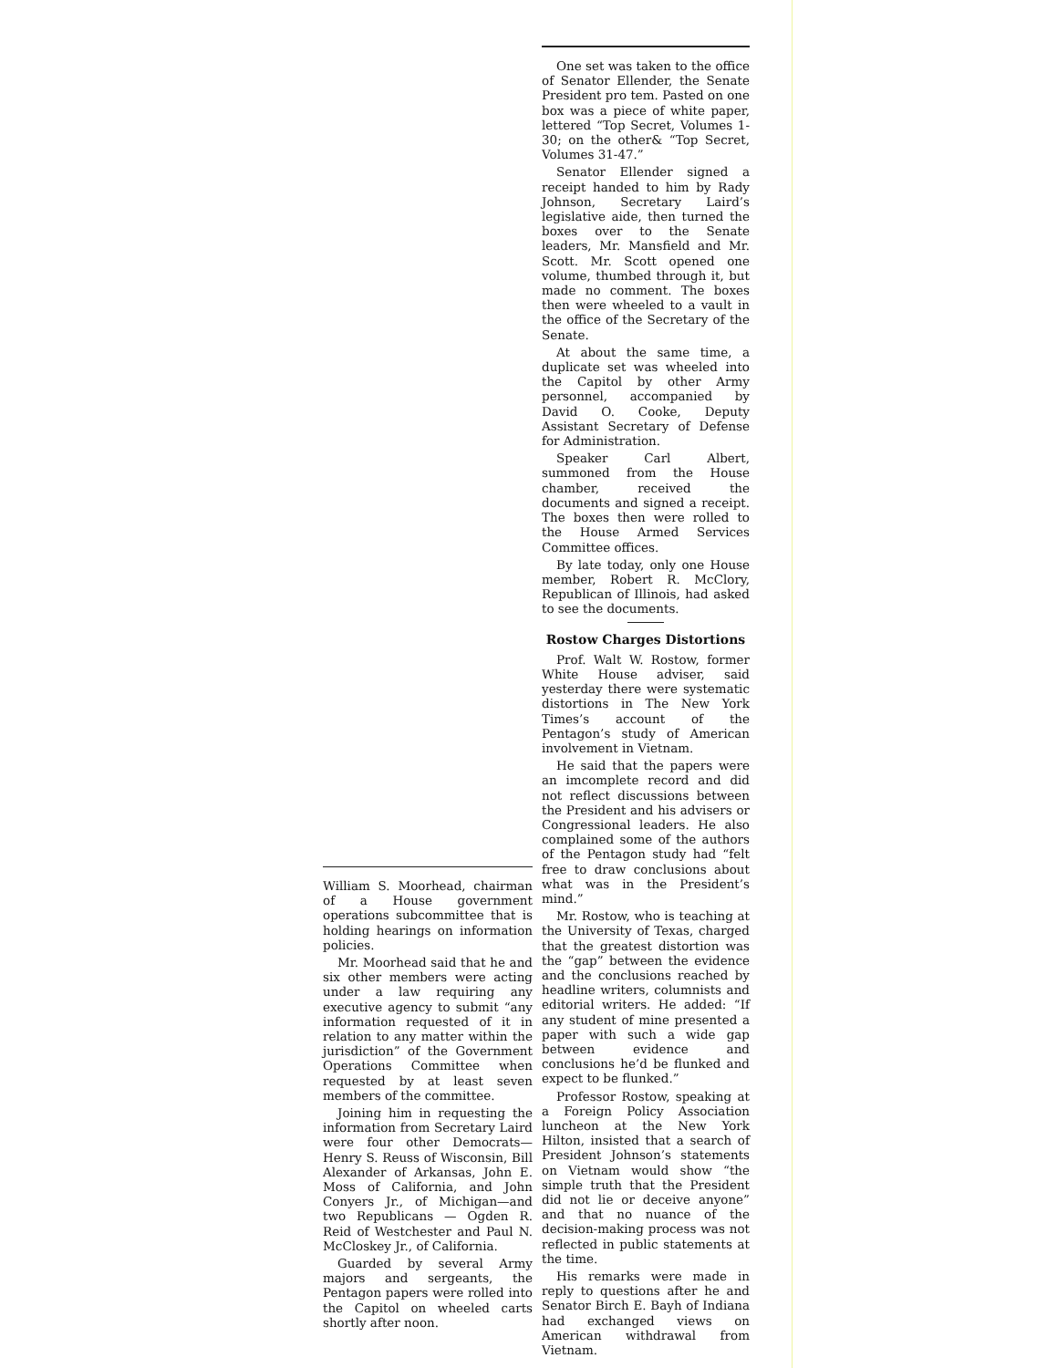One set was taken to the office of Senator Ellender, the Senate President pro tem. Pasted on one box was a piece of white paper, lettered “Top Secret, Volumes 1-30; on the other& “Top Secret, Volumes 31-47.”
Senator Ellender signed a receipt handed to him by Rady Johnson, Secretary Laird’s legislative aide, then turned the boxes over to the Senate leaders, Mr. Mansfield and Mr. Scott. Mr. Scott opened one volume, thumbed through it, but made no comment. The boxes then were wheeled to a vault in the office of the Secretary of the Senate.
At about the same time, a duplicate set was wheeled into the Capitol by other Army personnel, accompanied by David O. Cooke, Deputy Assistant Secretary of Defense for Administration.
Speaker Carl Albert, summoned from the House chamber, received the documents and signed a receipt. The boxes then were rolled to the House Armed Services Committee offices.
By late today, only one House member, Robert R. McClory, Republican of Illinois, had asked to see the documents.
Rostow Charges Distortions
Prof. Walt W. Rostow, former White House adviser, said yesterday there were systematic distortions in The New York Times’s account of the Pentagon’s study of American involvement in Vietnam.
He said that the papers were an imcomplete record and did not reflect discussions between the President and his advisers or Congressional leaders. He also complained some of the authors of the Pentagon study had “felt free to draw conclusions about what was in the President’s mind.”
Mr. Rostow, who is teaching at the University of Texas, charged that the greatest distortion was the “gap” between the evidence and the conclusions reached by headline writers, columnists and editorial writers. He added: “If any student of mine presented a paper with such a wide gap between evidence and conclusions he’d be flunked and expect to be flunked.”
Professor Rostow, speaking at a Foreign Policy Association luncheon at the New York Hilton, insisted that a search of President Johnson’s statements on Vietnam would show “the simple truth that the President did not lie or deceive anyone” and that no nuance of the decision-making process was not reflected in public statements at the time.
His remarks were made in reply to questions after he and Senator Birch E. Bayh of Indiana had exchanged views on American withdrawal from Vietnam.
William S. Moorhead, chairman of a House government operations subcommittee that is holding hearings on information policies.
Mr. Moorhead said that he and six other members were acting under a law requiring any executive agency to submit “any information requested of it in relation to any matter within the jurisdiction” of the Government Operations Committee when requested by at least seven members of the committee.
Joining him in requesting the information from Secretary Laird were four other Democrats—Henry S. Reuss of Wisconsin, Bill Alexander of Arkansas, John E. Moss of California, and John Conyers Jr., of Michigan—and two Republicans — Ogden R. Reid of Westchester and Paul N. McCloskey Jr., of California.
Guarded by several Army majors and sergeants, the Pentagon papers were rolled into the Capitol on wheeled carts shortly after noon.